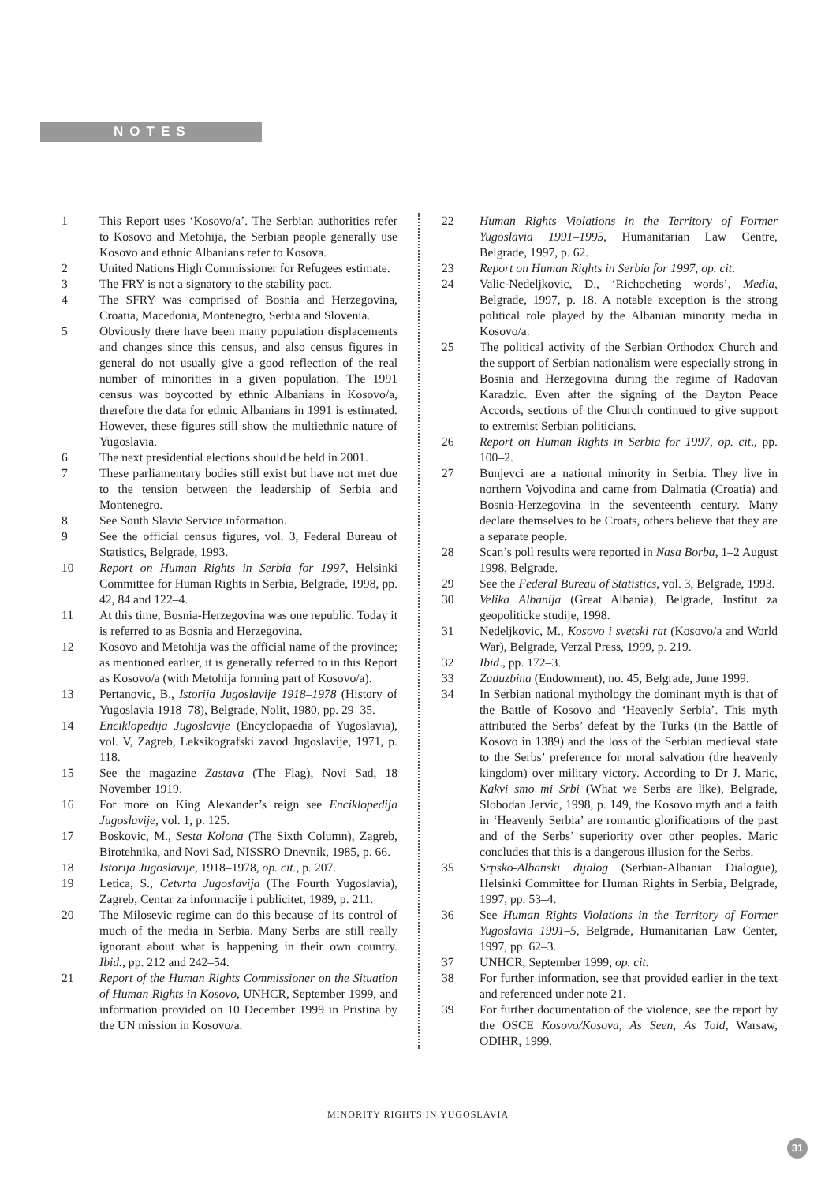NOTES
1 This Report uses ‘Kosovo/a’. The Serbian authorities refer to Kosovo and Metohija, the Serbian people generally use Kosovo and ethnic Albanians refer to Kosova.
2 United Nations High Commissioner for Refugees estimate.
3 The FRY is not a signatory to the stability pact.
4 The SFRY was comprised of Bosnia and Herzegovina, Croatia, Macedonia, Montenegro, Serbia and Slovenia.
5 Obviously there have been many population displacements and changes since this census, and also census figures in general do not usually give a good reflection of the real number of minorities in a given population. The 1991 census was boycotted by ethnic Albanians in Kosovo/a, therefore the data for ethnic Albanians in 1991 is estimated. However, these figures still show the multiethnic nature of Yugoslavia.
6 The next presidential elections should be held in 2001.
7 These parliamentary bodies still exist but have not met due to the tension between the leadership of Serbia and Montenegro.
8 See South Slavic Service information.
9 See the official census figures, vol. 3, Federal Bureau of Statistics, Belgrade, 1993.
10 Report on Human Rights in Serbia for 1997, Helsinki Committee for Human Rights in Serbia, Belgrade, 1998, pp. 42, 84 and 122–4.
11 At this time, Bosnia-Herzegovina was one republic. Today it is referred to as Bosnia and Herzegovina.
12 Kosovo and Metohija was the official name of the province; as mentioned earlier, it is generally referred to in this Report as Kosovo/a (with Metohija forming part of Kosovo/a).
13 Pertanovic, B., Istorija Jugoslavije 1918–1978 (History of Yugoslavia 1918–78), Belgrade, Nolit, 1980, pp. 29–35.
14 Enciklopedija Jugoslavije (Encyclopaedia of Yugoslavia), vol. V, Zagreb, Leksikografski zavod Jugoslavije, 1971, p. 118.
15 See the magazine Zastava (The Flag), Novi Sad, 18 November 1919.
16 For more on King Alexander’s reign see Enciklopedija Jugoslavije, vol. 1, p. 125.
17 Boskovic, M., Sesta Kolona (The Sixth Column), Zagreb, Birotehnika, and Novi Sad, NISSRO Dnevnik, 1985, p. 66.
18 Istorija Jugoslavije, 1918–1978, op. cit., p. 207.
19 Letica, S., Cetvrta Jugoslavija (The Fourth Yugoslavia), Zagreb, Centar za informacije i publicitet, 1989, p. 211.
20 The Milosevic regime can do this because of its control of much of the media in Serbia. Many Serbs are still really ignorant about what is happening in their own country. Ibid., pp. 212 and 242–54.
21 Report of the Human Rights Commissioner on the Situation of Human Rights in Kosovo, UNHCR, September 1999, and information provided on 10 December 1999 in Pristina by the UN mission in Kosovo/a.
22 Human Rights Violations in the Territory of Former Yugoslavia 1991–1995, Humanitarian Law Centre, Belgrade, 1997, p. 62.
23 Report on Human Rights in Serbia for 1997, op. cit.
24 Valic-Nedeljkovic, D., ‘Richocheting words’, Media, Belgrade, 1997, p. 18. A notable exception is the strong political role played by the Albanian minority media in Kosovo/a.
25 The political activity of the Serbian Orthodox Church and the support of Serbian nationalism were especially strong in Bosnia and Herzegovina during the regime of Radovan Karadzic. Even after the signing of the Dayton Peace Accords, sections of the Church continued to give support to extremist Serbian politicians.
26 Report on Human Rights in Serbia for 1997, op. cit., pp. 100–2.
27 Bunjevci are a national minority in Serbia. They live in northern Vojvodina and came from Dalmatia (Croatia) and Bosnia-Herzegovina in the seventeenth century. Many declare themselves to be Croats, others believe that they are a separate people.
28 Scan’s poll results were reported in Nasa Borba, 1–2 August 1998, Belgrade.
29 See the Federal Bureau of Statistics, vol. 3, Belgrade, 1993.
30 Velika Albanija (Great Albania), Belgrade, Institut za geopoliticke studije, 1998.
31 Nedeljkovic, M., Kosovo i svetski rat (Kosovo/a and World War), Belgrade, Verzal Press, 1999, p. 219.
32 Ibid., pp. 172–3.
33 Zaduzbina (Endowment), no. 45, Belgrade, June 1999.
34 In Serbian national mythology the dominant myth is that of the Battle of Kosovo and ‘Heavenly Serbia’. This myth attributed the Serbs’ defeat by the Turks (in the Battle of Kosovo in 1389) and the loss of the Serbian medieval state to the Serbs’ preference for moral salvation (the heavenly kingdom) over military victory. According to Dr J. Maric, Kakvi smo mi Srbi (What we Serbs are like), Belgrade, Slobodan Jervic, 1998, p. 149, the Kosovo myth and a faith in ‘Heavenly Serbia’ are romantic glorifications of the past and of the Serbs’ superiority over other peoples. Maric concludes that this is a dangerous illusion for the Serbs.
35 Srpsko-Albanski dijalog (Serbian-Albanian Dialogue), Helsinki Committee for Human Rights in Serbia, Belgrade, 1997, pp. 53–4.
36 See Human Rights Violations in the Territory of Former Yugoslavia 1991–5, Belgrade, Humanitarian Law Center, 1997, pp. 62–3.
37 UNHCR, September 1999, op. cit.
38 For further information, see that provided earlier in the text and referenced under note 21.
39 For further documentation of the violence, see the report by the OSCE Kosovo/Kosova, As Seen, As Told, Warsaw, ODIHR, 1999.
MINORITY RIGHTS IN YUGOSLAVIA
31